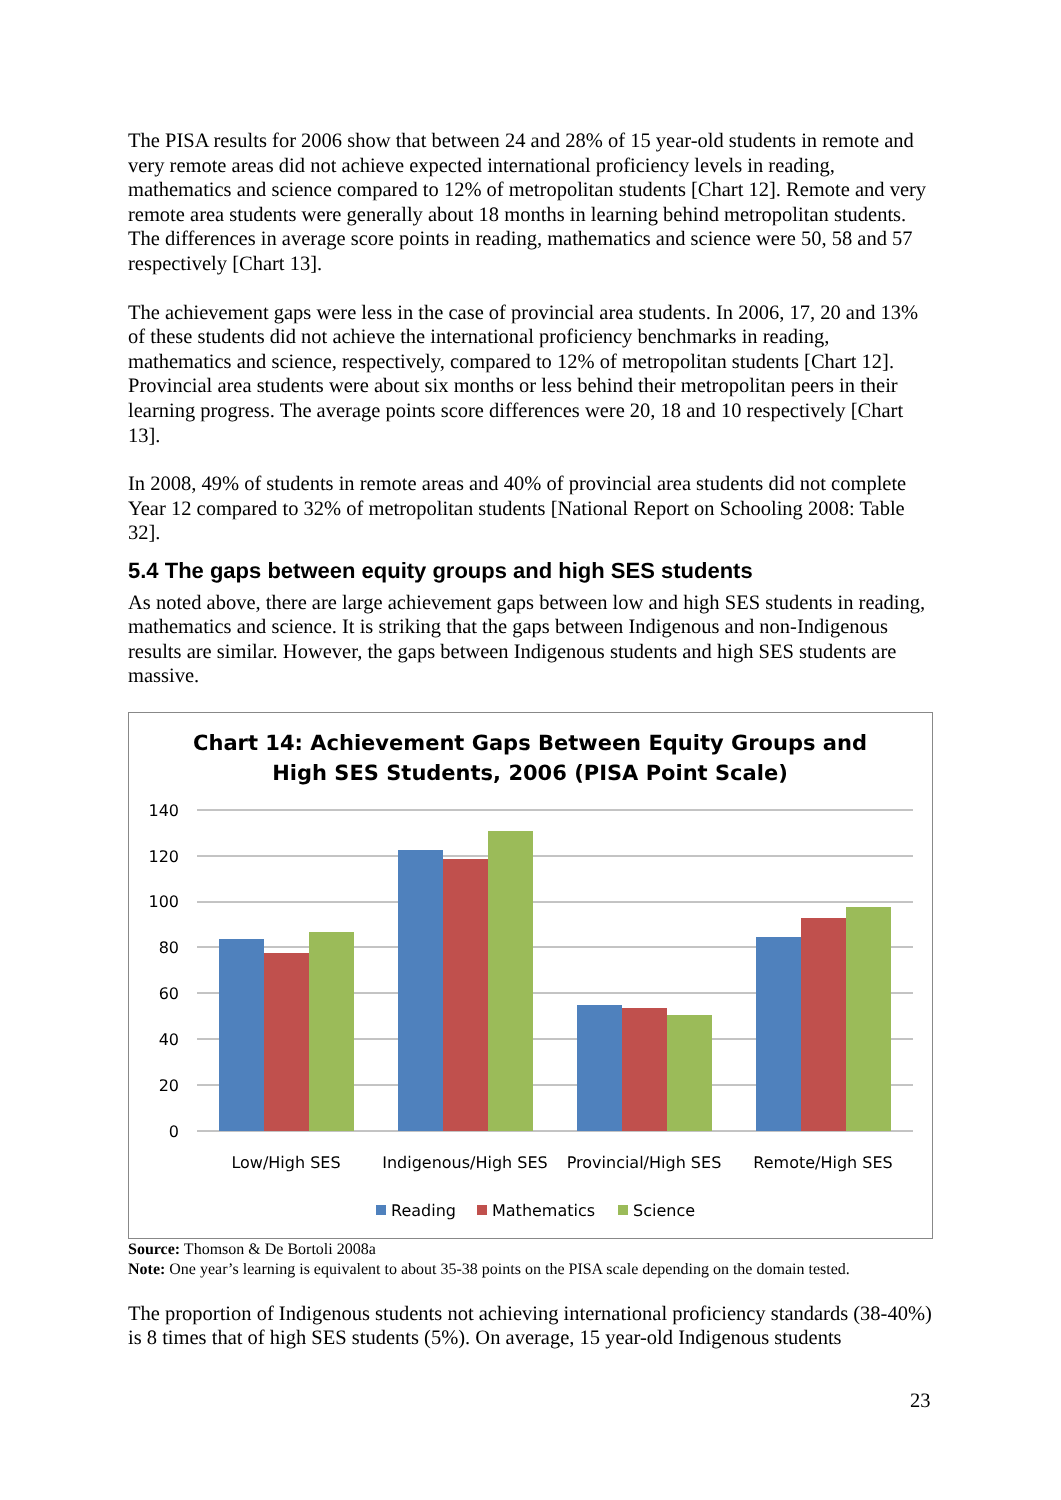The PISA results for 2006 show that between 24 and 28% of 15 year-old students in remote and very remote areas did not achieve expected international proficiency levels in reading, mathematics and science compared to 12% of metropolitan students [Chart 12]. Remote and very remote area students were generally about 18 months in learning behind metropolitan students. The differences in average score points in reading, mathematics and science were 50, 58 and 57 respectively [Chart 13].
The achievement gaps were less in the case of provincial area students. In 2006, 17, 20 and 13% of these students did not achieve the international proficiency benchmarks in reading, mathematics and science, respectively, compared to 12% of metropolitan students [Chart 12]. Provincial area students were about six months or less behind their metropolitan peers in their learning progress. The average points score differences were 20, 18 and 10 respectively [Chart 13].
In 2008, 49% of students in remote areas and 40% of provincial area students did not complete Year 12 compared to 32% of metropolitan students [National Report on Schooling 2008: Table 32].
5.4 The gaps between equity groups and high SES students
As noted above, there are large achievement gaps between low and high SES students in reading, mathematics and science. It is striking that the gaps between Indigenous and non-Indigenous results are similar. However, the gaps between Indigenous students and high SES students are massive.
Chart 14: Achievement Gaps Between Equity Groups and
High SES Students, 2006 (PISA Point Scale)
140
120
100
80
60
40
20
0
Low/High SES
Indigenous/High SES
Provincial/High SES
Remote/High SES
Reading
Mathematics
Science
Source: Thomson & De Bortoli 2008a
Note: One year’s learning is equivalent to about 35-38 points on the PISA scale depending on the domain tested.
The proportion of Indigenous students not achieving international proficiency standards (38-40%) is 8 times that of high SES students (5%). On average, 15 year-old Indigenous students
23